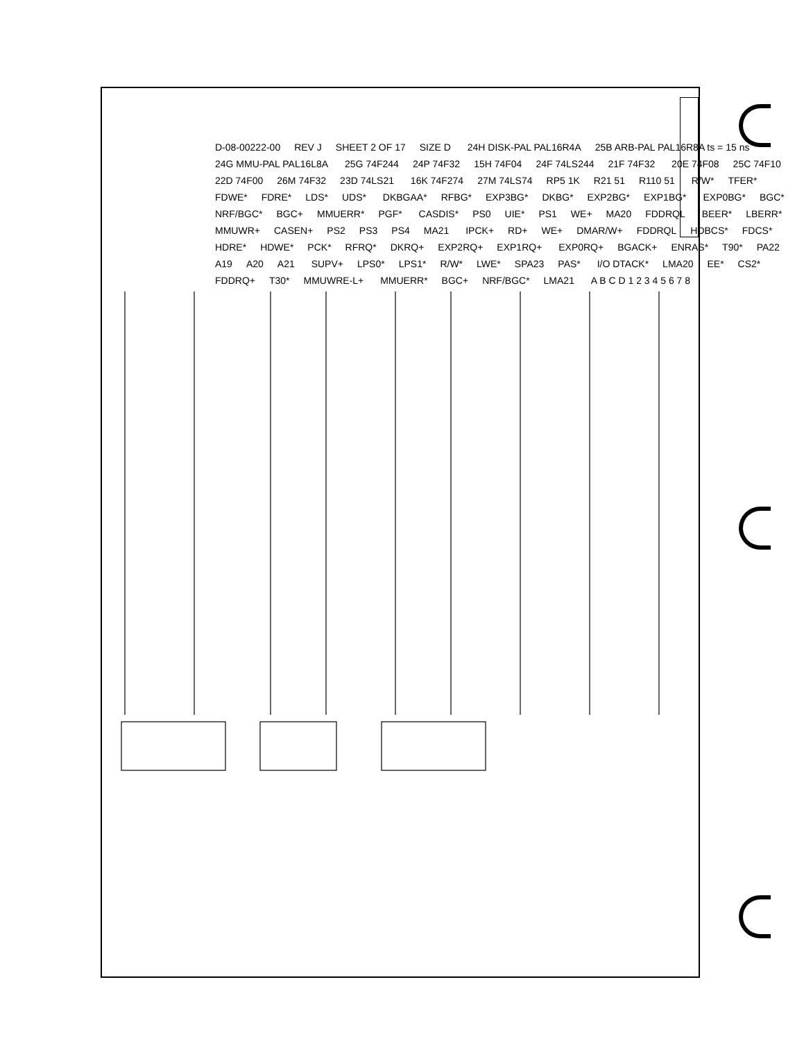D-08-00222-00 REV J SHEET 2 OF 17 SIZE D 24H DISK-PAL PAL16R4A 25B ARB-PAL PAL16R8A ts = 15 ns 24G MMU-PAL PAL16L8A 25G 74F244 24P 74F32 15H 74F04 24F 74LS244 21F 74F32 20E 74F08 25C 74F10 22D 74F00 26M 74F32 23D 74LS21 16K 74F274 27M 74LS74 RP5 1K R21 51 R110 51 R/W* TFER* FDWE* FDRE* LDS* UDS* DKBGAA* RFBG* EXP3BG* DKBG* EXP2BG* EXP1BG* EXP0BG* BGC* NRF/BGC* BGC+ MMUERR* PGF* CASDIS* PS0 UIE* PS1 WE+ MA20 FDDRQL BEER* LBERR* MMUWR+ CASEN+ PS2 PS3 PS4 MA21 IPCK+ RD+ WE+ DMAR/W+ FDDRQL HDBCS* FDCS* HDRE* HDWE* PCK* RFRQ* DKRQ+ EXP2RQ+ EXP1RQ+ EXP0RQ+ BGACK+ ENRAS* T90* PA22 A19 A20 A21 SUPV+ LPS0* LPS1* R/W* LWE* SPA23 PAS* I/O DTACK* LMA20 EE* CS2* FDDRQ+ T30* MMUWRE-L+ MMUERR* BGC+ NRF/BGC* LMA21 A B C D 1 2 3 4 5 6 7 8